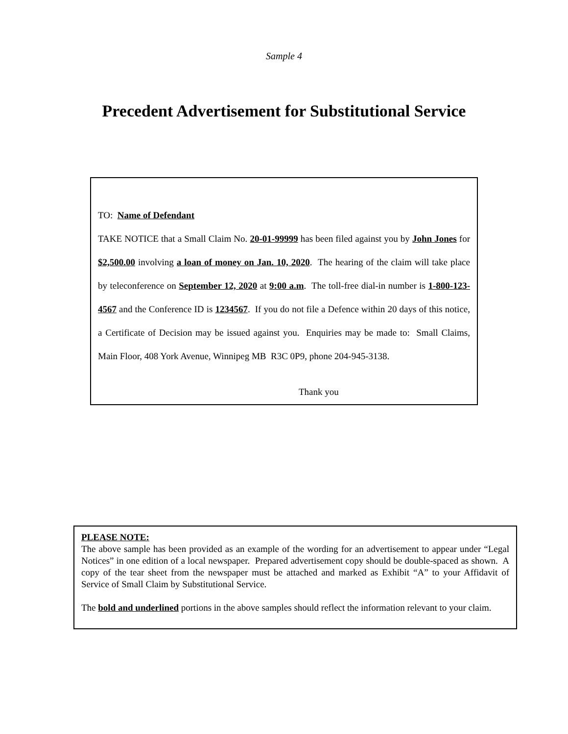Sample 4
Precedent Advertisement for Substitutional Service
TO: Name of Defendant
TAKE NOTICE that a Small Claim No. 20-01-99999 has been filed against you by John Jones for $2,500.00 involving a loan of money on Jan. 10, 2020. The hearing of the claim will take place by teleconference on September 12, 2020 at 9:00 a.m. The toll-free dial-in number is 1-800-123-4567 and the Conference ID is 1234567. If you do not file a Defence within 20 days of this notice, a Certificate of Decision may be issued against you. Enquiries may be made to: Small Claims, Main Floor, 408 York Avenue, Winnipeg MB R3C 0P9, phone 204-945-3138.
Thank you
PLEASE NOTE:
The above sample has been provided as an example of the wording for an advertisement to appear under “Legal Notices” in one edition of a local newspaper. Prepared advertisement copy should be double-spaced as shown. A copy of the tear sheet from the newspaper must be attached and marked as Exhibit “A” to your Affidavit of Service of Small Claim by Substitutional Service.
The bold and underlined portions in the above samples should reflect the information relevant to your claim.